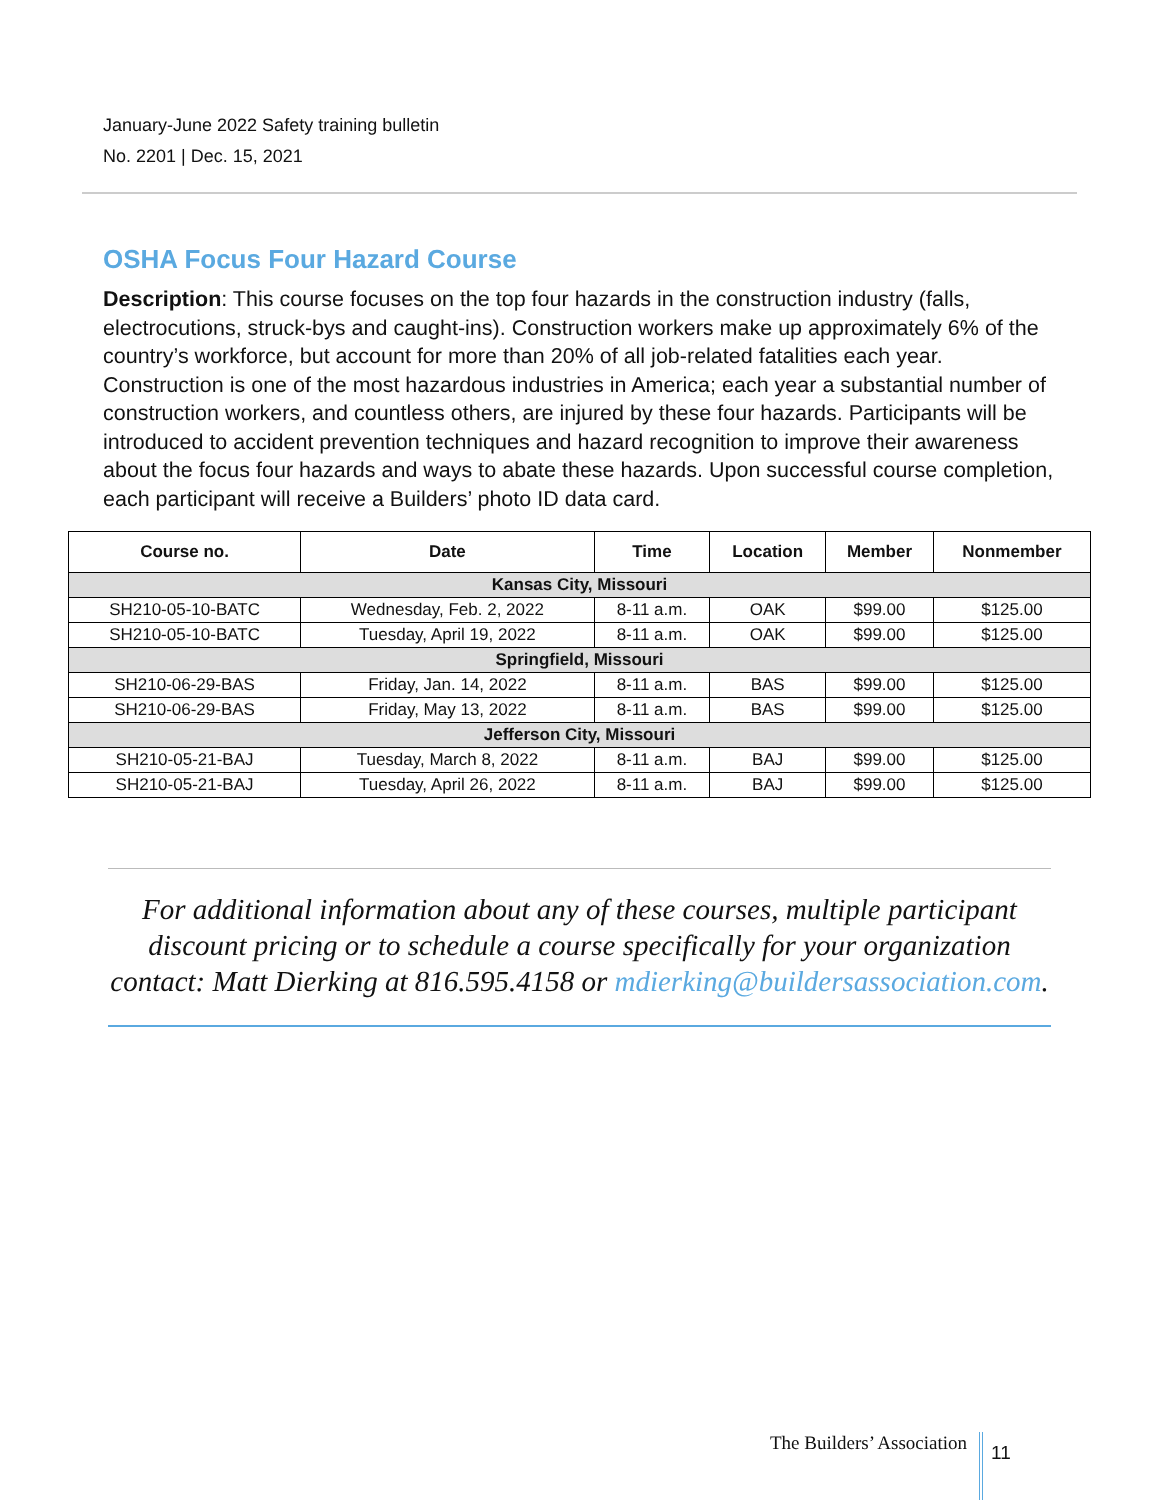January-June 2022 Safety training bulletin
No. 2201 | Dec. 15, 2021
OSHA Focus Four Hazard Course
Description: This course focuses on the top four hazards in the construction industry (falls, electrocutions, struck-bys and caught-ins). Construction workers make up approximately 6% of the country’s workforce, but account for more than 20% of all job-related fatalities each year. Construction is one of the most hazardous industries in America; each year a substantial number of construction workers, and countless others, are injured by these four hazards. Participants will be introduced to accident prevention techniques and hazard recognition to improve their awareness about the focus four hazards and ways to abate these hazards. Upon successful course completion, each participant will receive a Builders’ photo ID data card.
| Course no. | Date | Time | Location | Member | Nonmember |
| --- | --- | --- | --- | --- | --- |
| Kansas City, Missouri | | | | | |
| SH210-05-10-BATC | Wednesday, Feb. 2, 2022 | 8-11 a.m. | OAK | $99.00 | $125.00 |
| SH210-05-10-BATC | Tuesday, April 19, 2022 | 8-11 a.m. | OAK | $99.00 | $125.00 |
| Springfield, Missouri | | | | | |
| SH210-06-29-BAS | Friday, Jan. 14, 2022 | 8-11 a.m. | BAS | $99.00 | $125.00 |
| SH210-06-29-BAS | Friday, May 13, 2022 | 8-11 a.m. | BAS | $99.00 | $125.00 |
| Jefferson City, Missouri | | | | | |
| SH210-05-21-BAJ | Tuesday, March 8, 2022 | 8-11 a.m. | BAJ | $99.00 | $125.00 |
| SH210-05-21-BAJ | Tuesday, April 26, 2022 | 8-11 a.m. | BAJ | $99.00 | $125.00 |
For additional information about any of these courses, multiple participant discount pricing or to schedule a course specifically for your organization contact: Matt Dierking at 816.595.4158 or mdierking@buildersassociation.com.
The Builders’ Association 11